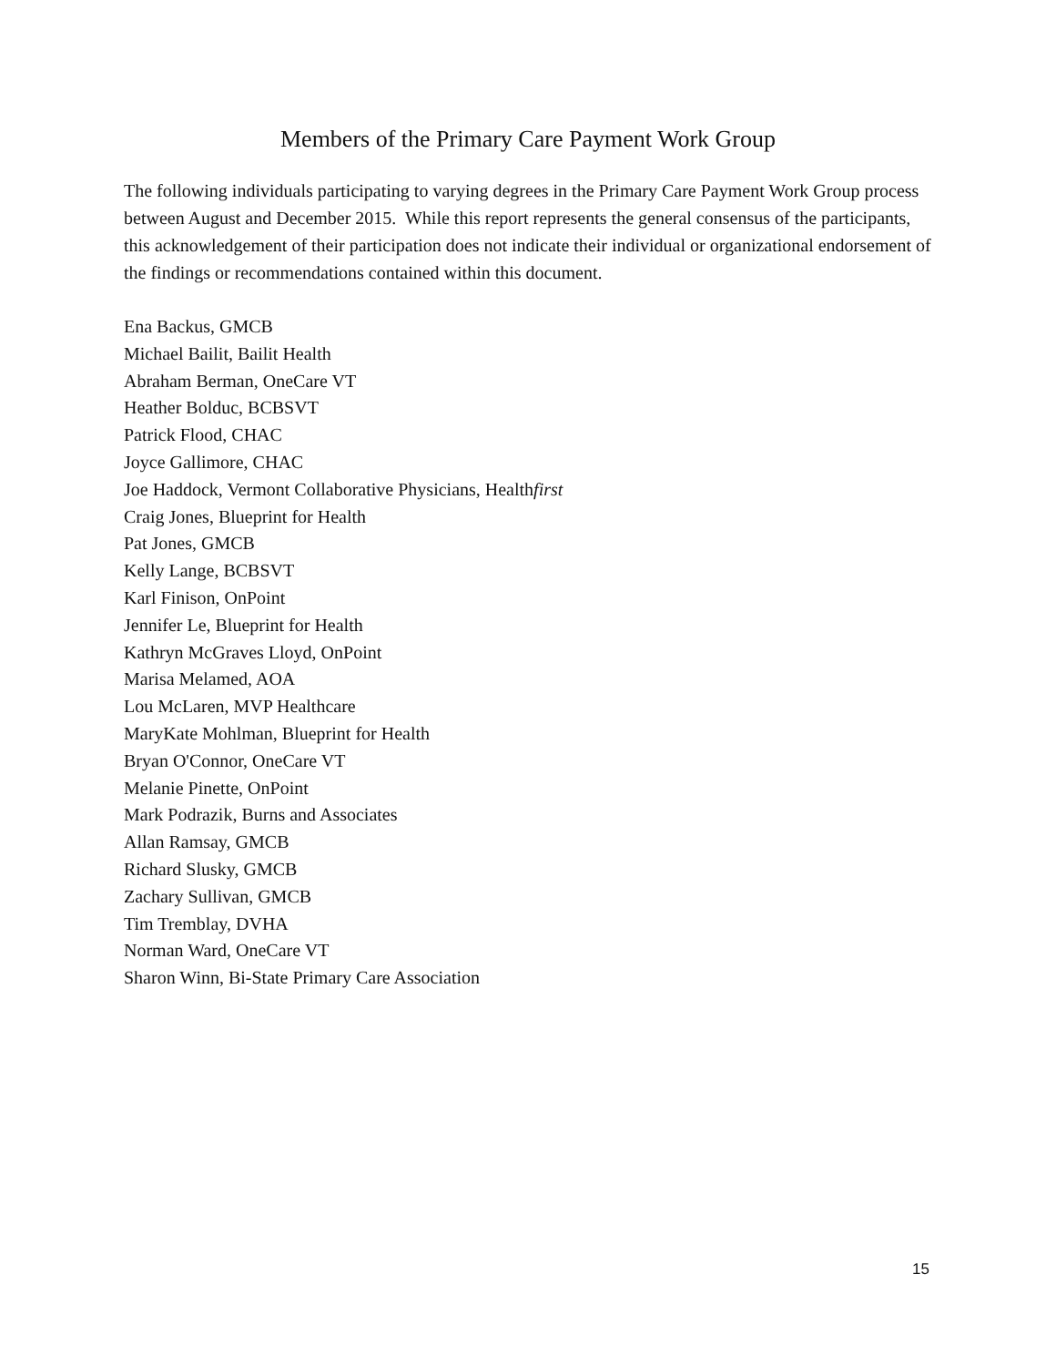Members of the Primary Care Payment Work Group
The following individuals participating to varying degrees in the Primary Care Payment Work Group process between August and December 2015. While this report represents the general consensus of the participants, this acknowledgement of their participation does not indicate their individual or organizational endorsement of the findings or recommendations contained within this document.
Ena Backus, GMCB
Michael Bailit, Bailit Health
Abraham Berman, OneCare VT
Heather Bolduc, BCBSVT
Patrick Flood, CHAC
Joyce Gallimore, CHAC
Joe Haddock, Vermont Collaborative Physicians, Healthfirst
Craig Jones, Blueprint for Health
Pat Jones, GMCB
Kelly Lange, BCBSVT
Karl Finison, OnPoint
Jennifer Le, Blueprint for Health
Kathryn McGraves Lloyd, OnPoint
Marisa Melamed, AOA
Lou McLaren, MVP Healthcare
MaryKate Mohlman, Blueprint for Health
Bryan O'Connor, OneCare VT
Melanie Pinette, OnPoint
Mark Podrazik, Burns and Associates
Allan Ramsay, GMCB
Richard Slusky, GMCB
Zachary Sullivan, GMCB
Tim Tremblay, DVHA
Norman Ward, OneCare VT
Sharon Winn, Bi-State Primary Care Association
15